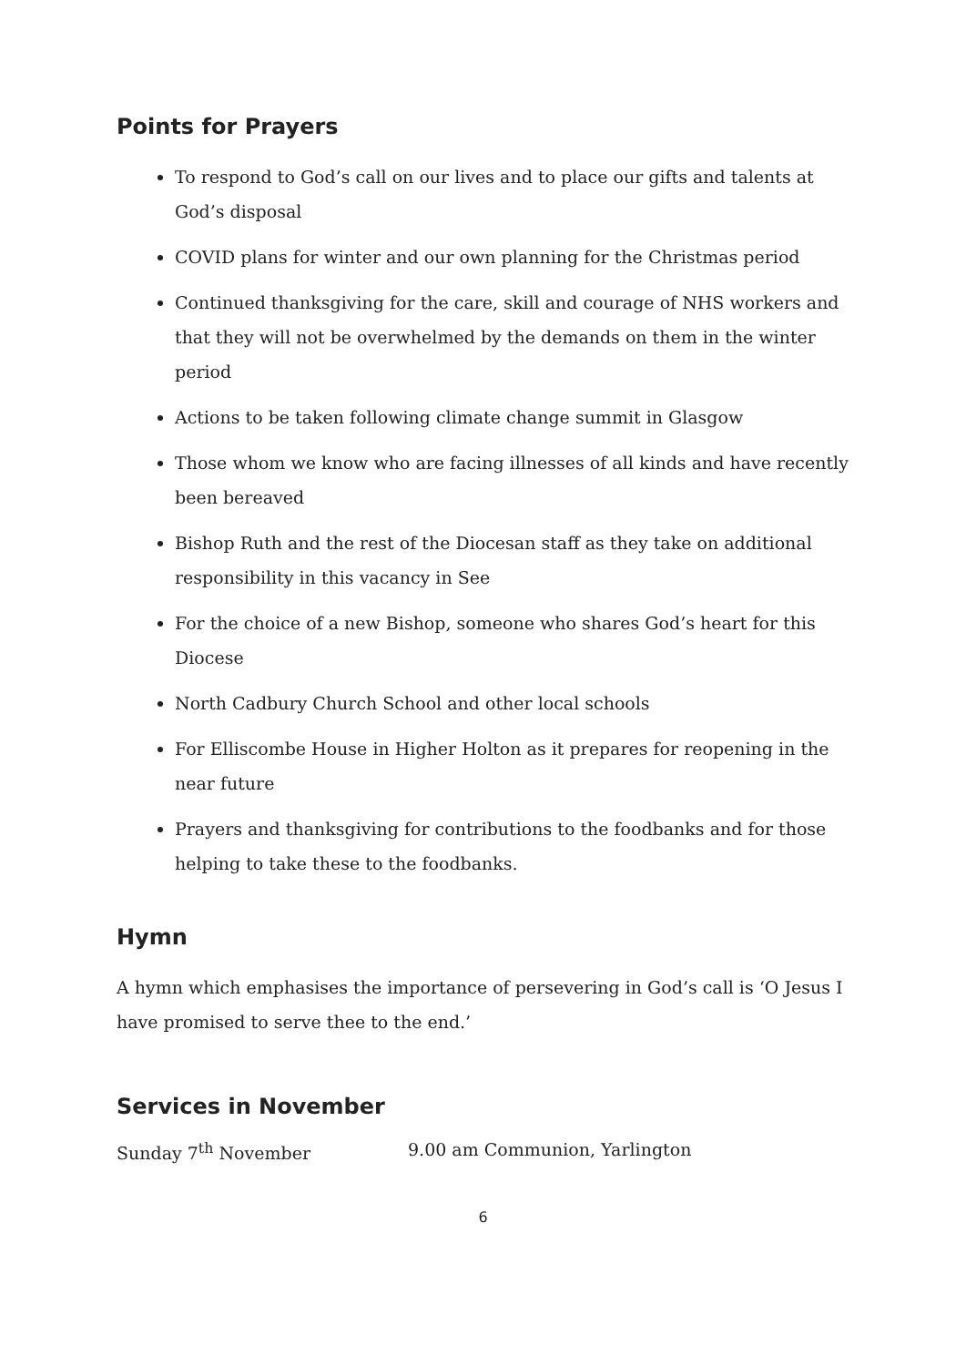Points for Prayers
To respond to God’s call on our lives and to place our gifts and talents at God’s disposal
COVID plans for winter and our own planning for the Christmas period
Continued thanksgiving for the care, skill and courage of NHS workers and that they will not be overwhelmed by the demands on them in the winter period
Actions to be taken following climate change summit in Glasgow
Those whom we know who are facing illnesses of all kinds and have recently been bereaved
Bishop Ruth and the rest of the Diocesan staff as they take on additional responsibility in this vacancy in See
For the choice of a new Bishop, someone who shares God’s heart for this Diocese
North Cadbury Church School and other local schools
For Elliscombe House in Higher Holton as it prepares for reopening in the near future
Prayers and thanksgiving for contributions to the foodbanks and for those helping to take these to the foodbanks.
Hymn
A hymn which emphasises the importance of persevering in God’s call is ‘O Jesus I have promised to serve thee to the end.’
Services in November
Sunday 7<sup>th</sup> November 9.00 am Communion, Yarlington
6